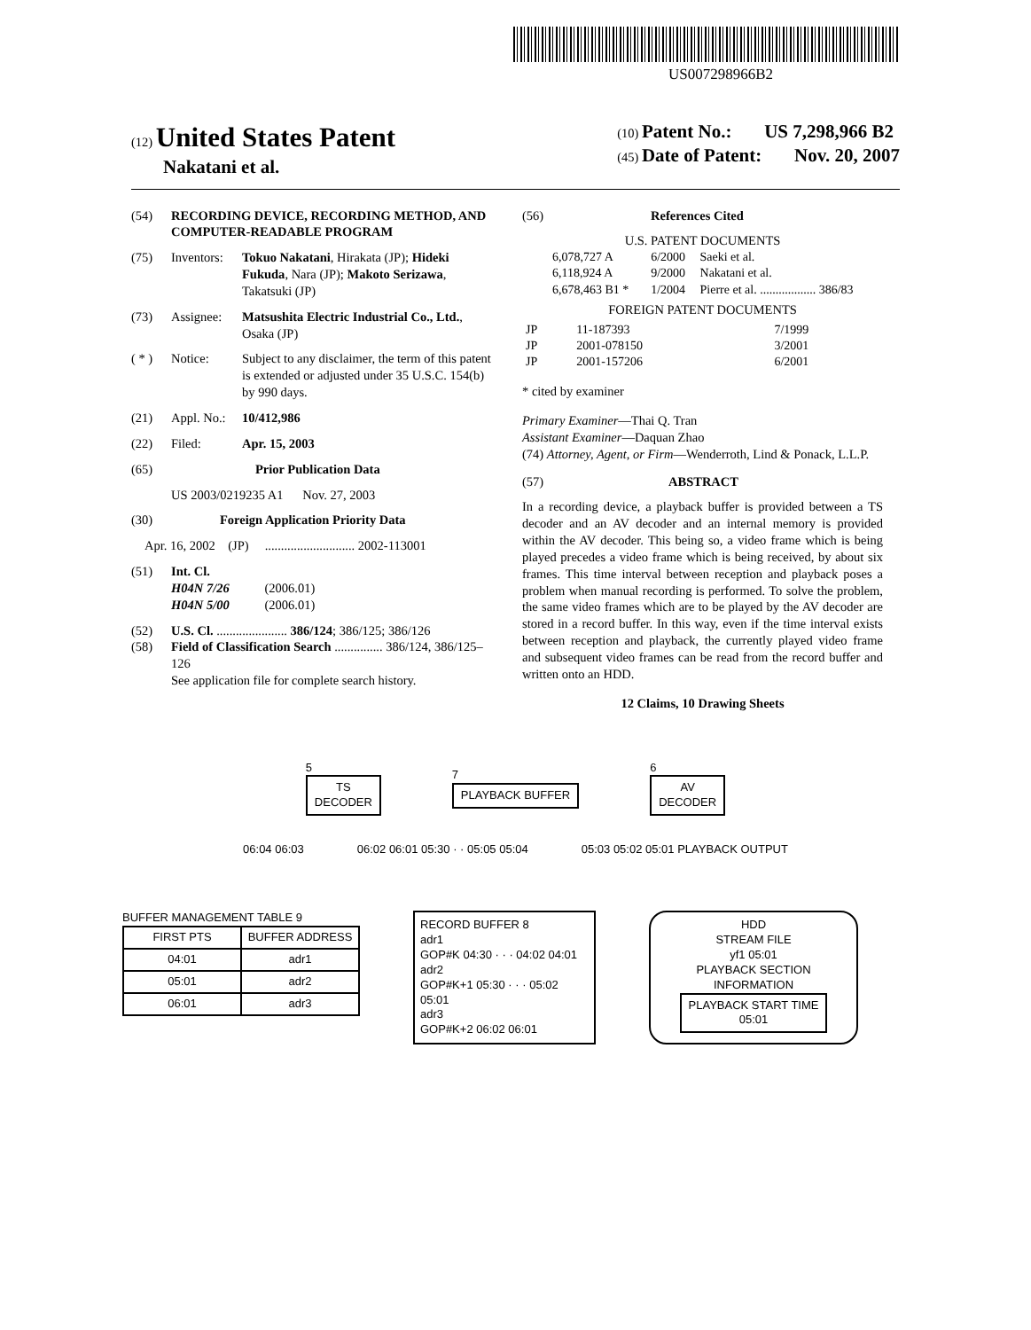US007298966B2
(12) United States Patent
Nakatani et al.
(10) Patent No.: US 7,298,966 B2
(45) Date of Patent: Nov. 20, 2007
(54) RECORDING DEVICE, RECORDING METHOD, AND COMPUTER-READABLE PROGRAM
(75) Inventors: Tokuo Nakatani, Hirakata (JP); Hideki Fukuda, Nara (JP); Makoto Serizawa, Takatsuki (JP)
(73) Assignee: Matsushita Electric Industrial Co., Ltd., Osaka (JP)
( * ) Notice: Subject to any disclaimer, the term of this patent is extended or adjusted under 35 U.S.C. 154(b) by 990 days.
(21) Appl. No.: 10/412,986
(22) Filed: Apr. 15, 2003
(65) Prior Publication Data
US 2003/0219235 A1 Nov. 27, 2003
(30) Foreign Application Priority Data
Apr. 16, 2002 (JP) ............................ 2002-113001
(51) Int. Cl.
H04N 7/26 (2006.01)
H04N 5/00 (2006.01)
(52) U.S. Cl. ...................... 386/124; 386/125; 386/126
(58) Field of Classification Search ............... 386/124, 386/125–126
See application file for complete search history.
(56) References Cited
U.S. PATENT DOCUMENTS
| 6,078,727 A | 6/2000 | Saeki et al. |
| 6,118,924 A | 9/2000 | Nakatani et al. |
| 6,678,463 B1 * | 1/2004 | Pierre et al. .................. 386/83 |
FOREIGN PATENT DOCUMENTS
| JP | 11-187393 | 7/1999 |
| JP | 2001-078150 | 3/2001 |
| JP | 2001-157206 | 6/2001 |
* cited by examiner
Primary Examiner—Thai Q. Tran
Assistant Examiner—Daquan Zhao
(74) Attorney, Agent, or Firm—Wenderroth, Lind & Ponack, L.L.P.
(57) ABSTRACT
In a recording device, a playback buffer is provided between a TS decoder and an AV decoder and an internal memory is provided within the AV decoder. This being so, a video frame which is being played precedes a video frame which is being received, by about six frames. This time interval between reception and playback poses a problem when manual recording is performed. To solve the problem, the same video frames which are to be played by the AV decoder are stored in a record buffer. In this way, even if the time interval exists between reception and playback, the currently played video frame and subsequent video frames can be read from the record buffer and written onto an HDD.
12 Claims, 10 Drawing Sheets
5
TS
DECODER
7
PLAYBACK BUFFER
6
AV
DECODER
06:04 06:03 06:02 06:01 05:30 · · 05:05 05:04 05:03 05:02 05:01 PLAYBACK OUTPUT
BUFFER MANAGEMENT TABLE 9
| FIRST PTS | BUFFER ADDRESS |
| --- | --- |
| 04:01 | adr1 |
| 05:01 | adr2 |
| 06:01 | adr3 |
RECORD BUFFER 8
adr1
GOP#K 04:30 · · · 04:02 04:01
adr2
GOP#K+1 05:30 · · · 05:02 05:01
adr3
GOP#K+2 06:02 06:01
HDD
STREAM FILE
yf1 05:01
PLAYBACK SECTION INFORMATION
PLAYBACK START TIME
05:01